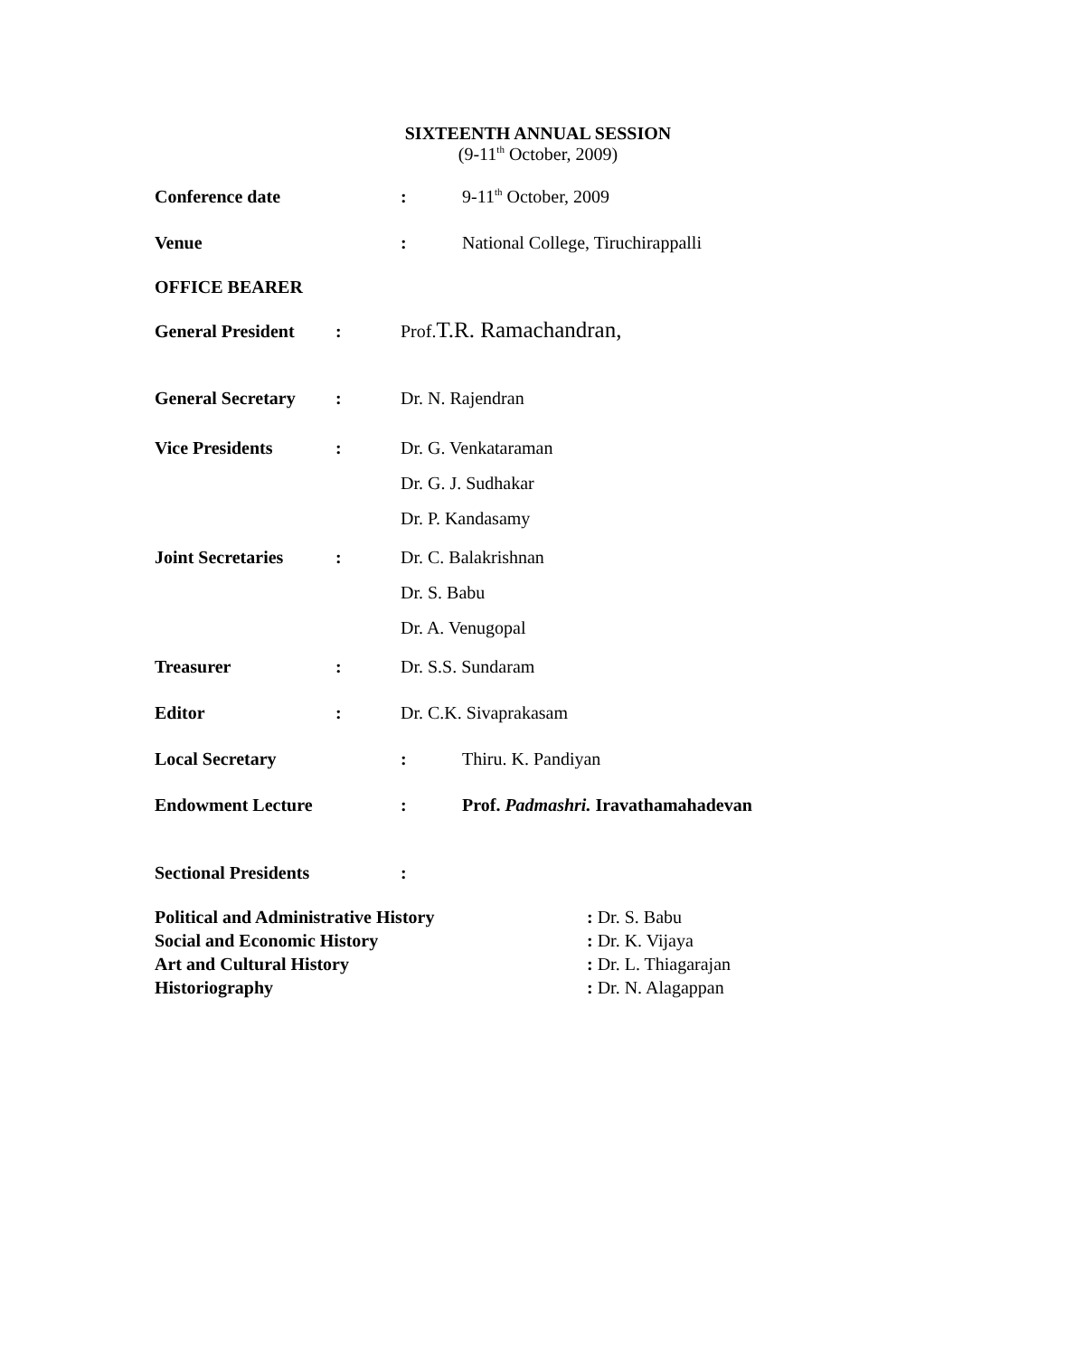SIXTEENTH ANNUAL SESSION
(9-11<sup>th</sup> October, 2009)
Conference date : 9-11<sup>th</sup> October, 2009
Venue : National College, Tiruchirappalli
OFFICE BEARER
General President
: Prof.T.R. Ramachandran,
General Secretary
: Dr. N. Rajendran
Vice Presidents :
Dr. G. Venkataraman
Dr. G. J. Sudhakar
Dr. P. Kandasamy
Joint Secretaries
:
Dr. C. Balakrishnan
Dr. S. Babu
Dr. A. Venugopal
Treasurer : Dr. S.S. Sundaram
Editor : Dr. C.K. Sivaprakasam
Local Secretary : Thiru. K. Pandiyan
Endowment Lecture : Prof. Padmashri. Iravathamahadevan
Sectional Presidents :
Political and Administrative History : Dr. S. Babu
Social and Economic History : Dr. K. Vijaya
Art and Cultural History : Dr. L. Thiagarajan
Historiography : Dr. N. Alagappan